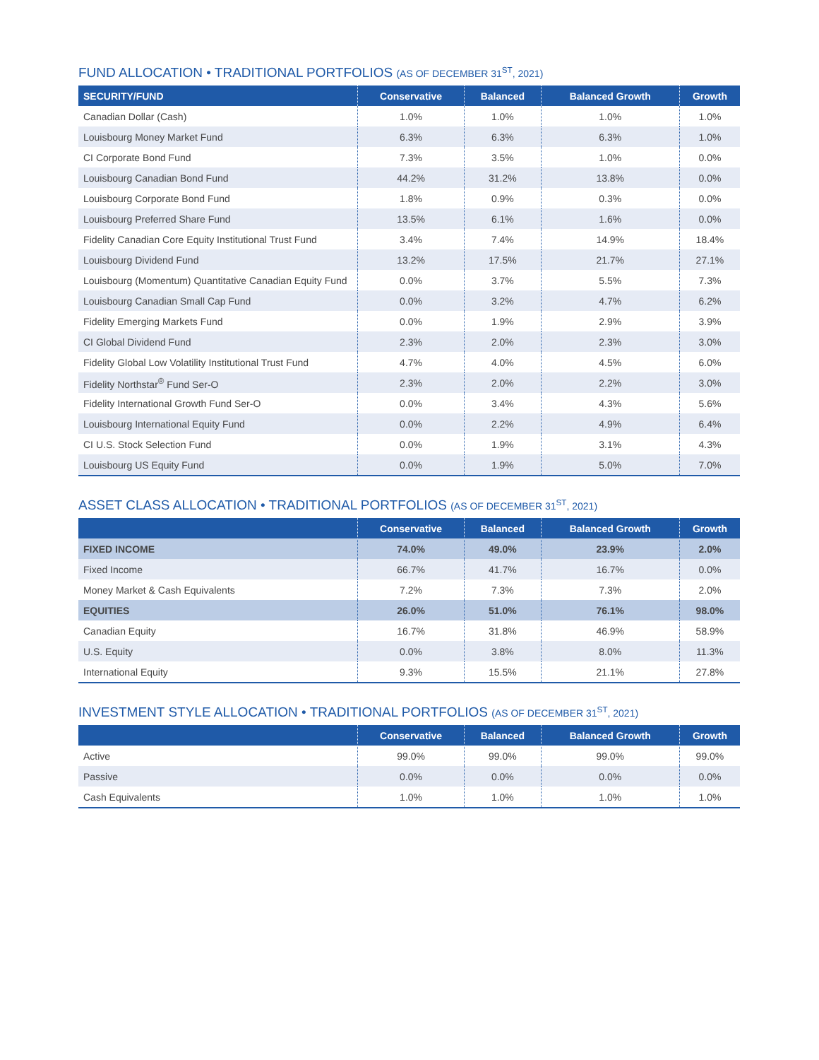FUND ALLOCATION • TRADITIONAL PORTFOLIOS (AS OF DECEMBER 31<sup>ST</sup>, 2021)
| SECURITY/FUND | Conservative | Balanced | Balanced Growth | Growth |
| --- | --- | --- | --- | --- |
| Canadian Dollar (Cash) | 1.0% | 1.0% | 1.0% | 1.0% |
| Louisbourg Money Market Fund | 6.3% | 6.3% | 6.3% | 1.0% |
| CI Corporate Bond Fund | 7.3% | 3.5% | 1.0% | 0.0% |
| Louisbourg Canadian Bond Fund | 44.2% | 31.2% | 13.8% | 0.0% |
| Louisbourg Corporate Bond Fund | 1.8% | 0.9% | 0.3% | 0.0% |
| Louisbourg Preferred Share Fund | 13.5% | 6.1% | 1.6% | 0.0% |
| Fidelity Canadian Core Equity Institutional Trust Fund | 3.4% | 7.4% | 14.9% | 18.4% |
| Louisbourg Dividend Fund | 13.2% | 17.5% | 21.7% | 27.1% |
| Louisbourg (Momentum) Quantitative Canadian Equity Fund | 0.0% | 3.7% | 5.5% | 7.3% |
| Louisbourg Canadian Small Cap Fund | 0.0% | 3.2% | 4.7% | 6.2% |
| Fidelity Emerging Markets Fund | 0.0% | 1.9% | 2.9% | 3.9% |
| CI Global Dividend Fund | 2.3% | 2.0% | 2.3% | 3.0% |
| Fidelity Global Low Volatility Institutional Trust Fund | 4.7% | 4.0% | 4.5% | 6.0% |
| Fidelity Northstar<sup>®</sup> Fund Ser-O | 2.3% | 2.0% | 2.2% | 3.0% |
| Fidelity International Growth Fund Ser-O | 0.0% | 3.4% | 4.3% | 5.6% |
| Louisbourg International Equity Fund | 0.0% | 2.2% | 4.9% | 6.4% |
| CI U.S. Stock Selection Fund | 0.0% | 1.9% | 3.1% | 4.3% |
| Louisbourg US Equity Fund | 0.0% | 1.9% | 5.0% | 7.0% |
ASSET CLASS ALLOCATION • TRADITIONAL PORTFOLIOS (AS OF DECEMBER 31<sup>ST</sup>, 2021)
| | Conservative | Balanced | Balanced Growth | Growth |
| --- | --- | --- | --- | --- |
| FIXED INCOME | 74.0% | 49.0% | 23.9% | 2.0% |
| Fixed Income | 66.7% | 41.7% | 16.7% | 0.0% |
| Money Market & Cash Equivalents | 7.2% | 7.3% | 7.3% | 2.0% |
| EQUITIES | 26.0% | 51.0% | 76.1% | 98.0% |
| Canadian Equity | 16.7% | 31.8% | 46.9% | 58.9% |
| U.S. Equity | 0.0% | 3.8% | 8.0% | 11.3% |
| International Equity | 9.3% | 15.5% | 21.1% | 27.8% |
INVESTMENT STYLE ALLOCATION • TRADITIONAL PORTFOLIOS (AS OF DECEMBER 31<sup>ST</sup>, 2021)
| | Conservative | Balanced | Balanced Growth | Growth |
| --- | --- | --- | --- | --- |
| Active | 99.0% | 99.0% | 99.0% | 99.0% |
| Passive | 0.0% | 0.0% | 0.0% | 0.0% |
| Cash Equivalents | 1.0% | 1.0% | 1.0% | 1.0% |